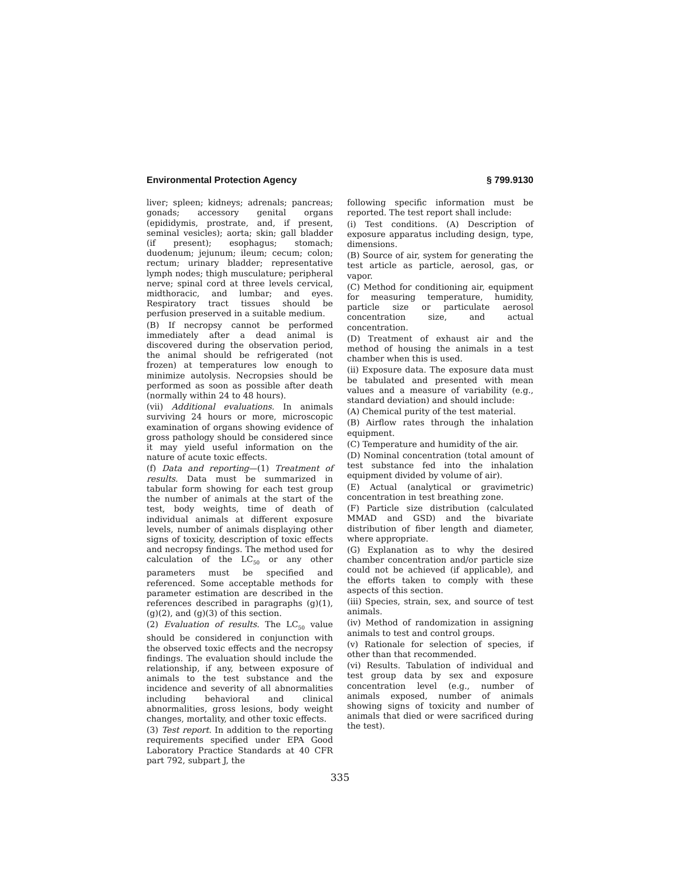Environmental Protection Agency § 799.9130
liver; spleen; kidneys; adrenals; pancreas; gonads; accessory genital organs (epididymis, prostrate, and, if present, seminal vesicles); aorta; skin; gall bladder (if present); esophagus; stomach; duodenum; jejunum; ileum; cecum; colon; rectum; urinary bladder; representative lymph nodes; thigh musculature; peripheral nerve; spinal cord at three levels cervical, midthoracic, and lumbar; and eyes. Respiratory tract tissues should be perfusion preserved in a suitable medium.
(B) If necropsy cannot be performed immediately after a dead animal is discovered during the observation period, the animal should be refrigerated (not frozen) at temperatures low enough to minimize autolysis. Necropsies should be performed as soon as possible after death (normally within 24 to 48 hours).
(vii) Additional evaluations. In animals surviving 24 hours or more, microscopic examination of organs showing evidence of gross pathology should be considered since it may yield useful information on the nature of acute toxic effects.
(f) Data and reporting—(1) Treatment of results. Data must be summarized in tabular form showing for each test group the number of animals at the start of the test, body weights, time of death of individual animals at different exposure levels, number of animals displaying other signs of toxicity, description of toxic effects and necropsy findings. The method used for calculation of the LC<sub>50</sub> or any other parameters must be specified and referenced. Some acceptable methods for parameter estimation are described in the references described in paragraphs (g)(1), (g)(2), and (g)(3) of this section.
(2) Evaluation of results. The LC<sub>50</sub> value should be considered in conjunction with the observed toxic effects and the necropsy findings. The evaluation should include the relationship, if any, between exposure of animals to the test substance and the incidence and severity of all abnormalities including behavioral and clinical abnormalities, gross lesions, body weight changes, mortality, and other toxic effects.
(3) Test report. In addition to the reporting requirements specified under EPA Good Laboratory Practice Standards at 40 CFR part 792, subpart J, the
following specific information must be reported. The test report shall include:
(i) Test conditions. (A) Description of exposure apparatus including design, type, dimensions.
(B) Source of air, system for generating the test article as particle, aerosol, gas, or vapor.
(C) Method for conditioning air, equipment for measuring temperature, humidity, particle size or particulate aerosol concentration size, and actual concentration.
(D) Treatment of exhaust air and the method of housing the animals in a test chamber when this is used.
(ii) Exposure data. The exposure data must be tabulated and presented with mean values and a measure of variability (e.g., standard deviation) and should include:
(A) Chemical purity of the test material.
(B) Airflow rates through the inhalation equipment.
(C) Temperature and humidity of the air.
(D) Nominal concentration (total amount of test substance fed into the inhalation equipment divided by volume of air).
(E) Actual (analytical or gravimetric) concentration in test breathing zone.
(F) Particle size distribution (calculated MMAD and GSD) and the bivariate distribution of fiber length and diameter, where appropriate.
(G) Explanation as to why the desired chamber concentration and/or particle size could not be achieved (if applicable), and the efforts taken to comply with these aspects of this section.
(iii) Species, strain, sex, and source of test animals.
(iv) Method of randomization in assigning animals to test and control groups.
(v) Rationale for selection of species, if other than that recommended.
(vi) Results. Tabulation of individual and test group data by sex and exposure concentration level (e.g., number of animals exposed, number of animals showing signs of toxicity and number of animals that died or were sacrificed during the test).
335